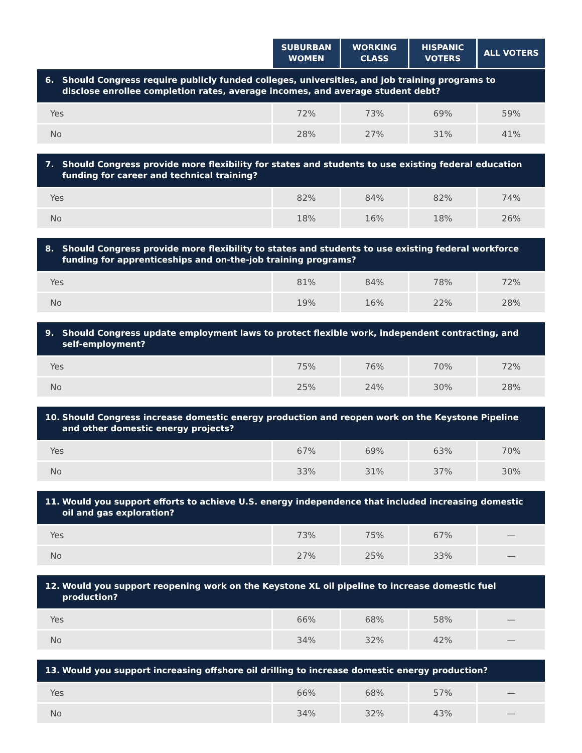| | SUBURBAN WOMEN | WORKING CLASS | HISPANIC VOTERS | ALL VOTERS |
| --- | --- | --- | --- | --- |
| 6. Should Congress require publicly funded colleges, universities, and job training programs to disclose enrollee completion rates, average incomes, and average student debt? | | | | |
| Yes | 72% | 73% | 69% | 59% |
| No | 28% | 27% | 31% | 41% |
| 7. Should Congress provide more flexibility for states and students to use existing federal education funding for career and technical training? | | | | |
| Yes | 82% | 84% | 82% | 74% |
| No | 18% | 16% | 18% | 26% |
| 8. Should Congress provide more flexibility to states and students to use existing federal workforce funding for apprenticeships and on-the-job training programs? | | | | |
| Yes | 81% | 84% | 78% | 72% |
| No | 19% | 16% | 22% | 28% |
| 9. Should Congress update employment laws to protect flexible work, independent contracting, and self-employment? | | | | |
| Yes | 75% | 76% | 70% | 72% |
| No | 25% | 24% | 30% | 28% |
| 10. Should Congress increase domestic energy production and reopen work on the Keystone Pipeline and other domestic energy projects? | | | | |
| Yes | 67% | 69% | 63% | 70% |
| No | 33% | 31% | 37% | 30% |
| 11. Would you support efforts to achieve U.S. energy independence that included increasing domestic oil and gas exploration? | | | | |
| Yes | 73% | 75% | 67% | — |
| No | 27% | 25% | 33% | — |
| 12. Would you support reopening work on the Keystone XL oil pipeline to increase domestic fuel production? | | | | |
| Yes | 66% | 68% | 58% | — |
| No | 34% | 32% | 42% | — |
| 13. Would you support increasing offshore oil drilling to increase domestic energy production? | | | | |
| Yes | 66% | 68% | 57% | — |
| No | 34% | 32% | 43% | — |